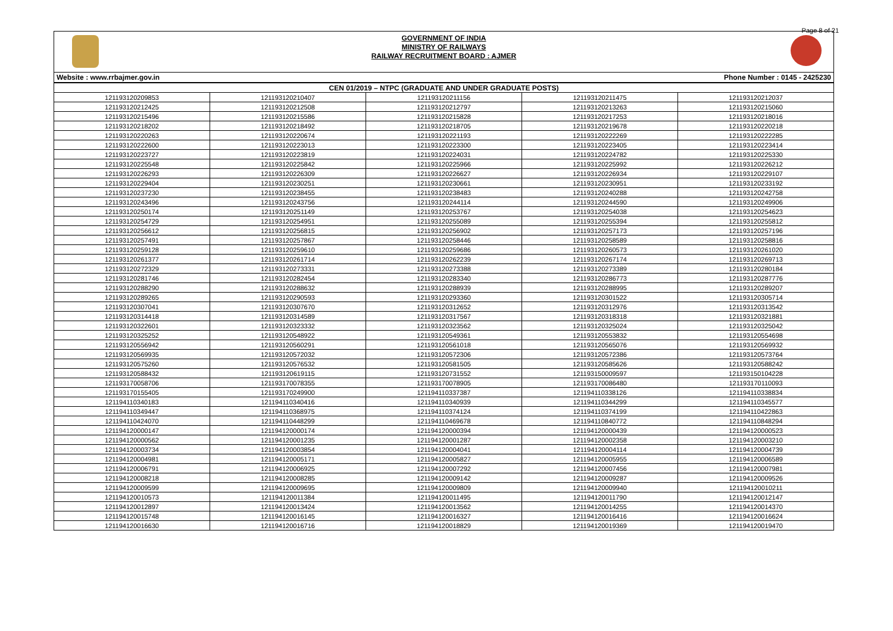Page 8 of 21
GOVERNMENT OF INDIA
MINISTRY OF RAILWAYS
RAILWAY RECRUITMENT BOARD : AJMER
Website : www.rrbajmer.gov.in Phone Number : 0145 - 2425230
| CEN 01/2019 – NTPC (GRADUATE AND UNDER GRADUATE POSTS) | | | | |
| --- | --- | --- | --- | --- |
| 121193120209853 | 121193120210407 | 121193120211156 | 121193120211475 | 121193120212037 |
| 121193120212425 | 121193120212508 | 121193120212797 | 121193120213263 | 121193120215060 |
| 121193120215496 | 121193120215586 | 121193120215828 | 121193120217253 | 121193120218016 |
| 121193120218202 | 121193120218492 | 121193120218705 | 121193120219678 | 121193120220218 |
| 121193120220263 | 121193120220674 | 121193120221193 | 121193120222269 | 121193120222285 |
| 121193120222600 | 121193120223013 | 121193120223300 | 121193120223405 | 121193120223414 |
| 121193120223727 | 121193120223819 | 121193120224031 | 121193120224782 | 121193120225330 |
| 121193120225548 | 121193120225842 | 121193120225966 | 121193120225992 | 121193120226212 |
| 121193120226293 | 121193120226309 | 121193120226627 | 121193120226934 | 121193120229107 |
| 121193120229404 | 121193120230251 | 121193120230661 | 121193120230951 | 121193120233192 |
| 121193120237230 | 121193120238455 | 121193120238483 | 121193120240288 | 121193120242758 |
| 121193120243496 | 121193120243756 | 121193120244114 | 121193120244590 | 121193120249906 |
| 121193120250174 | 121193120251149 | 121193120253767 | 121193120254038 | 121193120254623 |
| 121193120254729 | 121193120254951 | 121193120255089 | 121193120255394 | 121193120255812 |
| 121193120256612 | 121193120256815 | 121193120256902 | 121193120257173 | 121193120257196 |
| 121193120257491 | 121193120257867 | 121193120258446 | 121193120258589 | 121193120258816 |
| 121193120259128 | 121193120259610 | 121193120259686 | 121193120260573 | 121193120261020 |
| 121193120261377 | 121193120261714 | 121193120262239 | 121193120267174 | 121193120269713 |
| 121193120272329 | 121193120273331 | 121193120273388 | 121193120273389 | 121193120280184 |
| 121193120281746 | 121193120282454 | 121193120283340 | 121193120286773 | 121193120287776 |
| 121193120288290 | 121193120288632 | 121193120288939 | 121193120288995 | 121193120289207 |
| 121193120289265 | 121193120290593 | 121193120293360 | 121193120301522 | 121193120305714 |
| 121193120307041 | 121193120307670 | 121193120312652 | 121193120312976 | 121193120313542 |
| 121193120314418 | 121193120314589 | 121193120317567 | 121193120318318 | 121193120321881 |
| 121193120322601 | 121193120323332 | 121193120323562 | 121193120325024 | 121193120325042 |
| 121193120325252 | 121193120548922 | 121193120549361 | 121193120553832 | 121193120554698 |
| 121193120556942 | 121193120560291 | 121193120561018 | 121193120565076 | 121193120569932 |
| 121193120569935 | 121193120572032 | 121193120572306 | 121193120572386 | 121193120573764 |
| 121193120575260 | 121193120576532 | 121193120581505 | 121193120585626 | 121193120588242 |
| 121193120588432 | 121193120619115 | 121193120731552 | 121193150009597 | 121193150104228 |
| 121193170058706 | 121193170078355 | 121193170078905 | 121193170086480 | 121193170110093 |
| 121193170155405 | 121193170249900 | 121194110337387 | 121194110338126 | 121194110338834 |
| 121194110340183 | 121194110340416 | 121194110340939 | 121194110344299 | 121194110345577 |
| 121194110349447 | 121194110368975 | 121194110374124 | 121194110374199 | 121194110422863 |
| 121194110424070 | 121194110448299 | 121194110469678 | 121194110840772 | 121194110848294 |
| 121194120000147 | 121194120000174 | 121194120000394 | 121194120000439 | 121194120000523 |
| 121194120000562 | 121194120001235 | 121194120001287 | 121194120002358 | 121194120003210 |
| 121194120003734 | 121194120003854 | 121194120004041 | 121194120004114 | 121194120004739 |
| 121194120004981 | 121194120005171 | 121194120005827 | 121194120005955 | 121194120006589 |
| 121194120006791 | 121194120006925 | 121194120007292 | 121194120007456 | 121194120007981 |
| 121194120008218 | 121194120008285 | 121194120009142 | 121194120009287 | 121194120009526 |
| 121194120009599 | 121194120009695 | 121194120009809 | 121194120009940 | 121194120010211 |
| 121194120010573 | 121194120011384 | 121194120011495 | 121194120011790 | 121194120012147 |
| 121194120012897 | 121194120013424 | 121194120013562 | 121194120014255 | 121194120014370 |
| 121194120015748 | 121194120016145 | 121194120016327 | 121194120016416 | 121194120016624 |
| 121194120016630 | 121194120016716 | 121194120018829 | 121194120019369 | 121194120019470 |